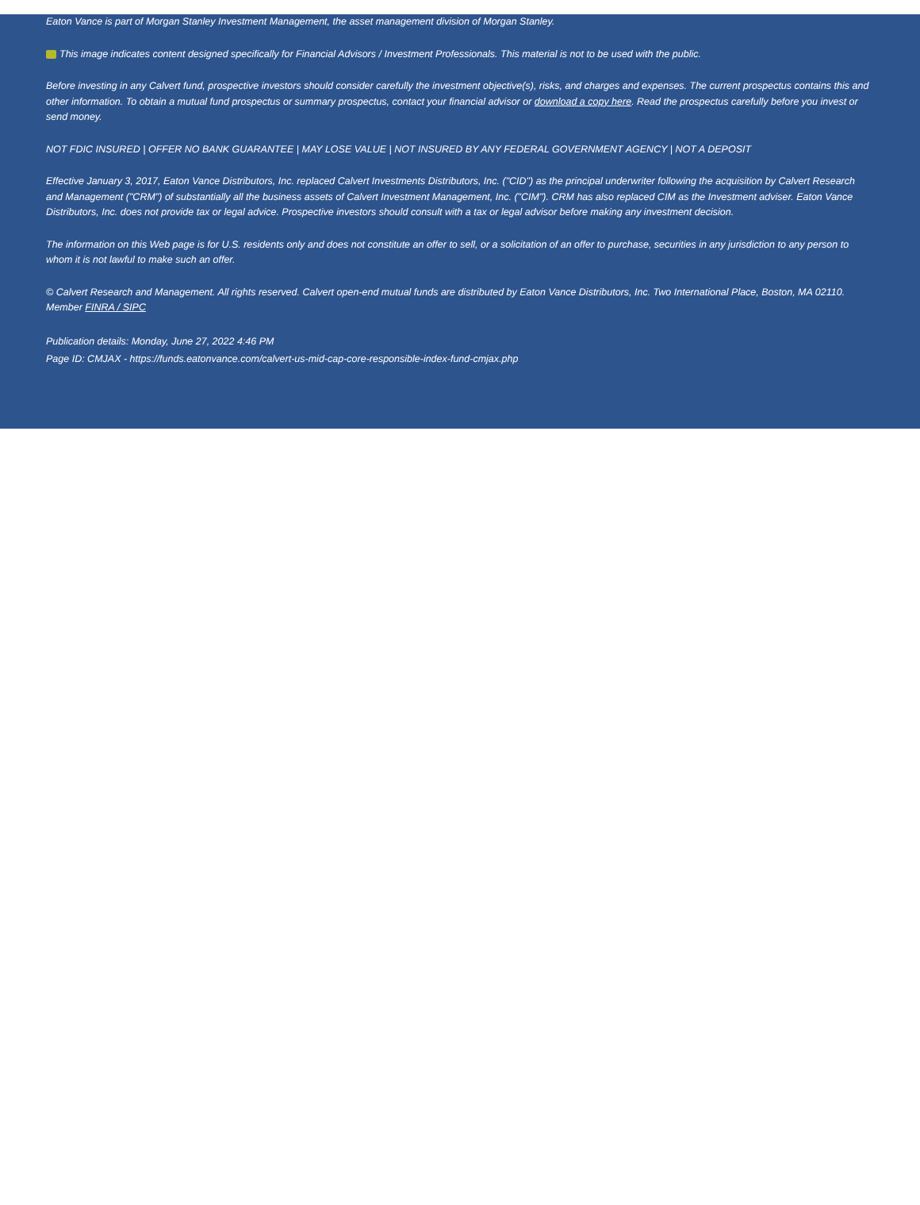Eaton Vance is part of Morgan Stanley Investment Management, the asset management division of Morgan Stanley.
This image indicates content designed specifically for Financial Advisors / Investment Professionals. This material is not to be used with the public.
Before investing in any Calvert fund, prospective investors should consider carefully the investment objective(s), risks, and charges and expenses. The current prospectus contains this and other information. To obtain a mutual fund prospectus or summary prospectus, contact your financial advisor or download a copy here. Read the prospectus carefully before you invest or send money.
NOT FDIC INSURED | OFFER NO BANK GUARANTEE | MAY LOSE VALUE | NOT INSURED BY ANY FEDERAL GOVERNMENT AGENCY | NOT A DEPOSIT
Effective January 3, 2017, Eaton Vance Distributors, Inc. replaced Calvert Investments Distributors, Inc. ("CID") as the principal underwriter following the acquisition by Calvert Research and Management ("CRM") of substantially all the business assets of Calvert Investment Management, Inc. ("CIM"). CRM has also replaced CIM as the Investment adviser. Eaton Vance Distributors, Inc. does not provide tax or legal advice. Prospective investors should consult with a tax or legal advisor before making any investment decision.
The information on this Web page is for U.S. residents only and does not constitute an offer to sell, or a solicitation of an offer to purchase, securities in any jurisdiction to any person to whom it is not lawful to make such an offer.
© Calvert Research and Management. All rights reserved. Calvert open-end mutual funds are distributed by Eaton Vance Distributors, Inc. Two International Place, Boston, MA 02110. Member FINRA / SIPC
Publication details: Monday, June 27, 2022 4:46 PM
Page ID: CMJAX - https://funds.eatonvance.com/calvert-us-mid-cap-core-responsible-index-fund-cmjax.php